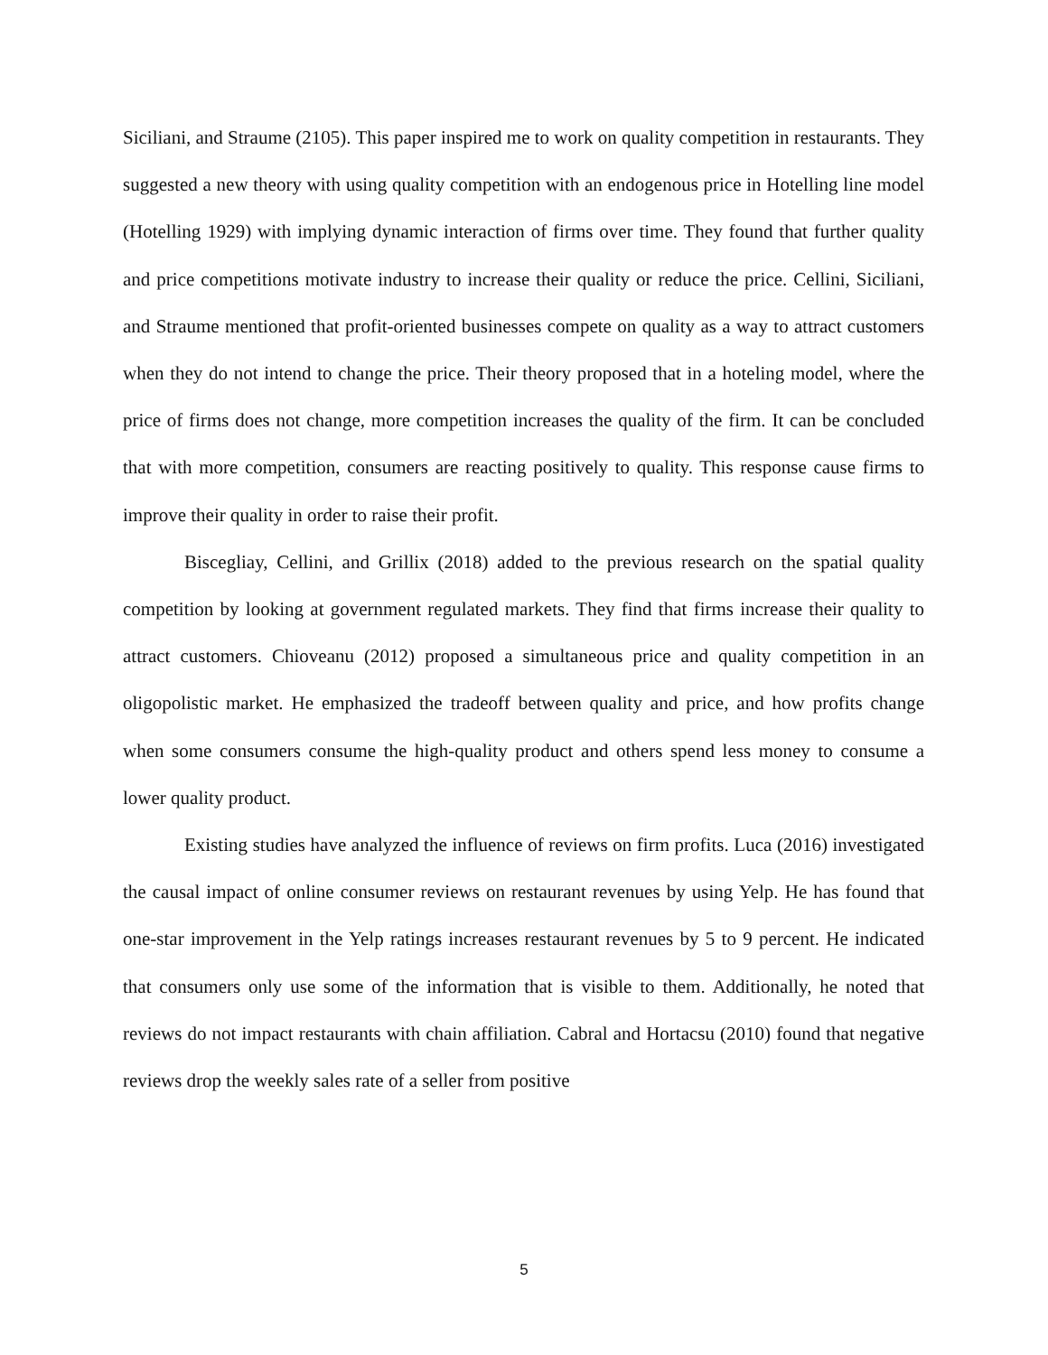Siciliani, and Straume (2105). This paper inspired me to work on quality competition in restaurants. They suggested a new theory with using quality competition with an endogenous price in Hotelling line model (Hotelling 1929) with implying dynamic interaction of firms over time. They found that further quality and price competitions motivate industry to increase their quality or reduce the price. Cellini, Siciliani, and Straume mentioned that profit-oriented businesses compete on quality as a way to attract customers when they do not intend to change the price. Their theory proposed that in a hoteling model, where the price of firms does not change, more competition increases the quality of the firm. It can be concluded that with more competition, consumers are reacting positively to quality. This response cause firms to improve their quality in order to raise their profit.
Biscegliay, Cellini, and Grillix (2018) added to the previous research on the spatial quality competition by looking at government regulated markets. They find that firms increase their quality to attract customers. Chioveanu (2012) proposed a simultaneous price and quality competition in an oligopolistic market. He emphasized the tradeoff between quality and price, and how profits change when some consumers consume the high-quality product and others spend less money to consume a lower quality product.
Existing studies have analyzed the influence of reviews on firm profits. Luca (2016) investigated the causal impact of online consumer reviews on restaurant revenues by using Yelp. He has found that one-star improvement in the Yelp ratings increases restaurant revenues by 5 to 9 percent. He indicated that consumers only use some of the information that is visible to them. Additionally, he noted that reviews do not impact restaurants with chain affiliation. Cabral and Hortacsu (2010) found that negative reviews drop the weekly sales rate of a seller from positive
5